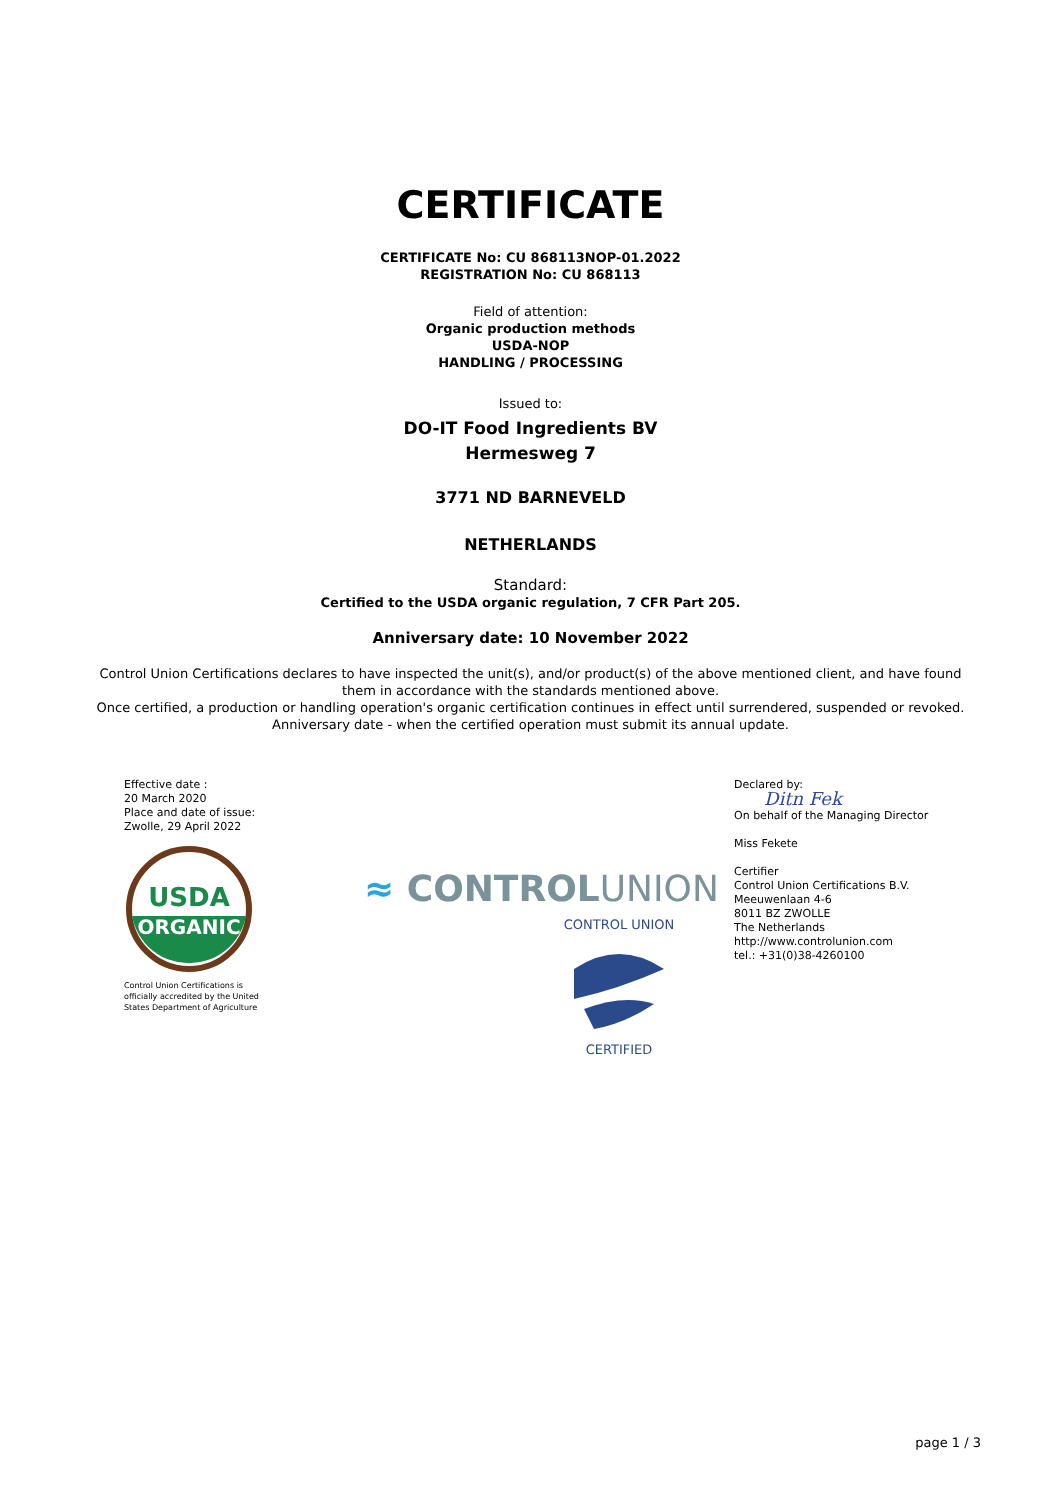CERTIFICATE
CERTIFICATE No: CU 868113NOP-01.2022
REGISTRATION No: CU 868113
Field of attention:
Organic production methods
USDA-NOP
HANDLING / PROCESSING
Issued to:
DO-IT Food Ingredients BV
Hermesweg 7
3771 ND BARNEVELD
NETHERLANDS
Standard:
Certified to the USDA organic regulation, 7 CFR Part 205.
Anniversary date: 10 November 2022
Control Union Certifications declares to have inspected the unit(s), and/or product(s) of the above mentioned client, and have found them in accordance with the standards mentioned above.
Once certified, a production or handling operation's organic certification continues in effect until surrendered, suspended or revoked.
Anniversary date - when the certified operation must submit its annual update.
Effective date :
20 March 2020
Place and date of issue:
Zwolle, 29 April 2022
USDA
ORGANIC
Control Union Certifications is
officially accredited by the United
States Department of Agriculture
≈ CONTROLUNION
CONTROL UNION
CERTIFIED
Declared by:
Ditn Fek
On behalf of the Managing Director
Miss Fekete
Certifier
Control Union Certifications B.V.
Meeuwenlaan 4-6
8011 BZ ZWOLLE
The Netherlands
http://www.controlunion.com
tel.: +31(0)38-4260100
page 1 / 3